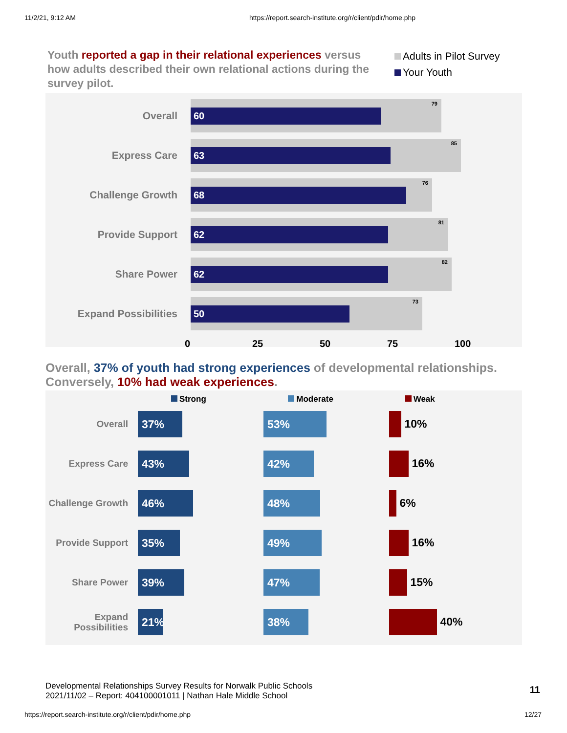11/2/21, 9:12 AM https://report.search-institute.org/r/client/pdir/home.php
Youth reported a gap in their relational experiences versus how adults described their own relational actions during the survey pilot.
Adults in Pilot Survey
Your Youth
Overall
79
60
Express Care
85
63
Challenge Growth
76
68
Provide Support
81
62
Share Power
82
62
Expand Possibilities
73
50
0 25 50 75 100
Overall, 37% of youth had strong experiences of developmental relationships. Conversely, 10% had weak experiences.
Strong Moderate Weak
Overall
37% 53%
10%
Express Care
43% 42%
16%
Challenge Growth
46% 48%
6%
Provide Support
35% 49%
16%
Share Power
39% 47%
15%
Expand Possibilities
21% 38%
40%
Developmental Relationships Survey Results for Norwalk Public Schools
2021/11/02 – Report: 404100001011 | Nathan Hale Middle School
11
https://report.search-institute.org/r/client/pdir/home.php 12/27